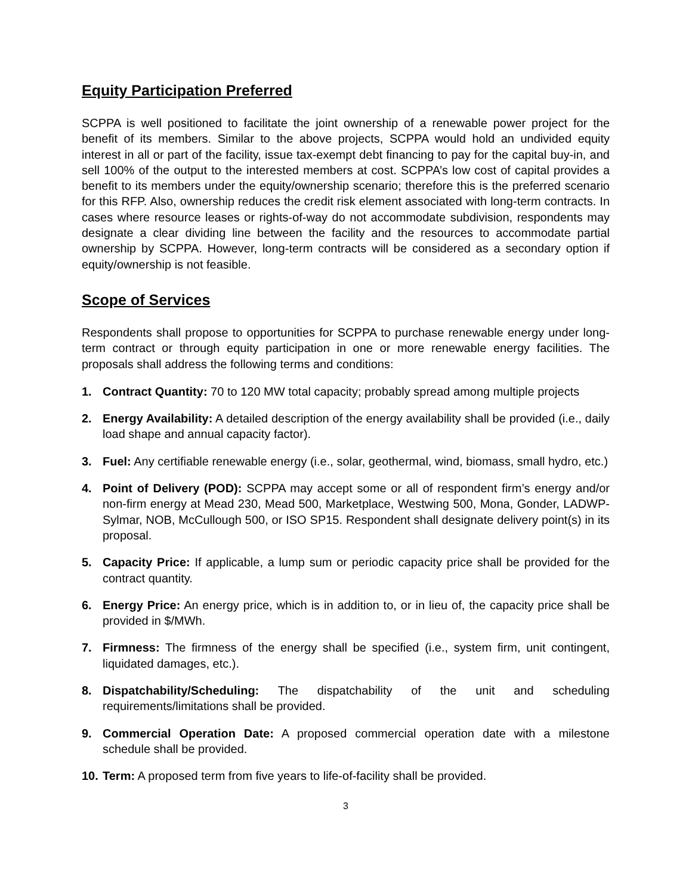Equity Participation Preferred
SCPPA is well positioned to facilitate the joint ownership of a renewable power project for the benefit of its members. Similar to the above projects, SCPPA would hold an undivided equity interest in all or part of the facility, issue tax-exempt debt financing to pay for the capital buy-in, and sell 100% of the output to the interested members at cost. SCPPA’s low cost of capital provides a benefit to its members under the equity/ownership scenario; therefore this is the preferred scenario for this RFP. Also, ownership reduces the credit risk element associated with long-term contracts. In cases where resource leases or rights-of-way do not accommodate subdivision, respondents may designate a clear dividing line between the facility and the resources to accommodate partial ownership by SCPPA. However, long-term contracts will be considered as a secondary option if equity/ownership is not feasible.
Scope of Services
Respondents shall propose to opportunities for SCPPA to purchase renewable energy under long-term contract or through equity participation in one or more renewable energy facilities. The proposals shall address the following terms and conditions:
1. Contract Quantity: 70 to 120 MW total capacity; probably spread among multiple projects
2. Energy Availability: A detailed description of the energy availability shall be provided (i.e., daily load shape and annual capacity factor).
3. Fuel: Any certifiable renewable energy (i.e., solar, geothermal, wind, biomass, small hydro, etc.)
4. Point of Delivery (POD): SCPPA may accept some or all of respondent firm’s energy and/or non-firm energy at Mead 230, Mead 500, Marketplace, Westwing 500, Mona, Gonder, LADWP-Sylmar, NOB, McCullough 500, or ISO SP15. Respondent shall designate delivery point(s) in its proposal.
5. Capacity Price: If applicable, a lump sum or periodic capacity price shall be provided for the contract quantity.
6. Energy Price: An energy price, which is in addition to, or in lieu of, the capacity price shall be provided in $/MWh.
7. Firmness: The firmness of the energy shall be specified (i.e., system firm, unit contingent, liquidated damages, etc.).
8. Dispatchability/Scheduling: The dispatchability of the unit and scheduling requirements/limitations shall be provided.
9. Commercial Operation Date: A proposed commercial operation date with a milestone schedule shall be provided.
10. Term: A proposed term from five years to life-of-facility shall be provided.
3